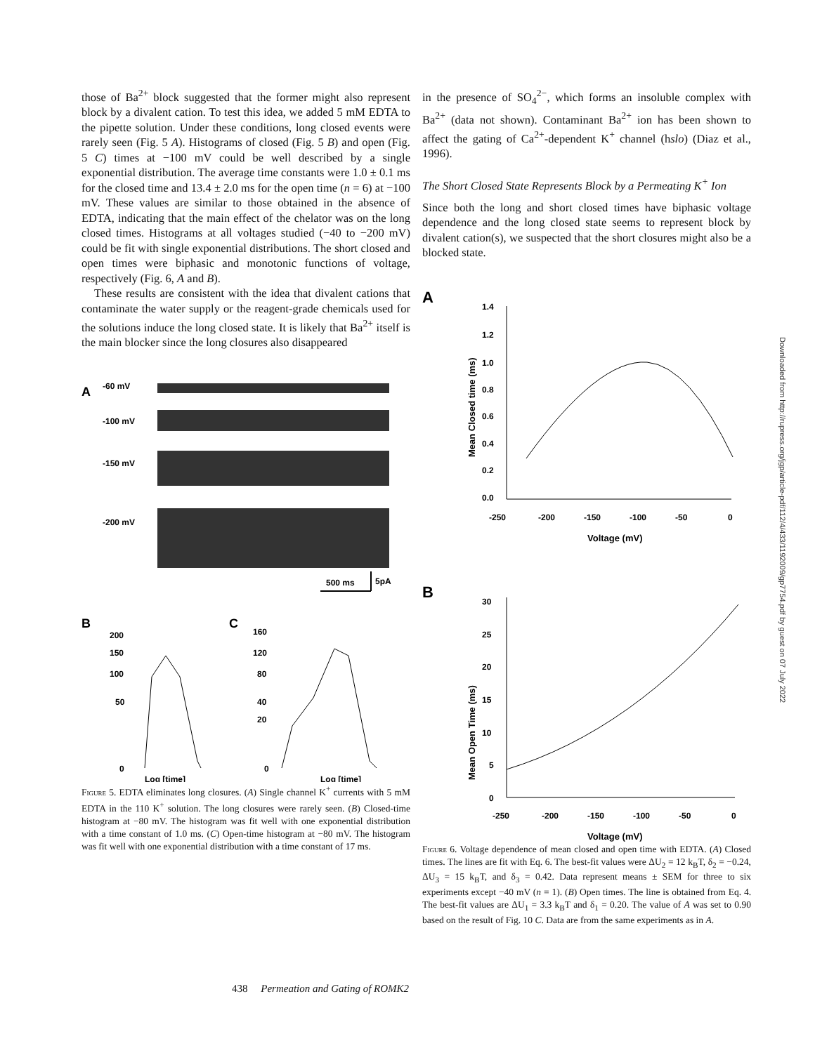those of Ba<sup>2+</sup> block suggested that the former might also represent block by a divalent cation. To test this idea, we added 5 mM EDTA to the pipette solution. Under these conditions, long closed events were rarely seen (Fig. 5 A). Histograms of closed (Fig. 5 B) and open (Fig. 5 C) times at −100 mV could be well described by a single exponential distribution. The average time constants were 1.0 ± 0.1 ms for the closed time and 13.4 ± 2.0 ms for the open time (n = 6) at −100 mV. These values are similar to those obtained in the absence of EDTA, indicating that the main effect of the chelator was on the long closed times. Histograms at all voltages studied (−40 to −200 mV) could be fit with single exponential distributions. The short closed and open times were biphasic and monotonic functions of voltage, respectively (Fig. 6, A and B).
These results are consistent with the idea that divalent cations that contaminate the water supply or the reagent-grade chemicals used for the solutions induce the long closed state. It is likely that Ba<sup>2+</sup> itself is the main blocker since the long closures also disappeared
A
-60 mV
-100 mV
-150 mV
-200 mV
500 ms
5pA
B
C
200
150
100
50
0
Log [time]
160
120
80
40
20
0
Log [time]
Figure 5. EDTA eliminates long closures. (A) Single channel K<sup>+</sup> currents with 5 mM EDTA in the 110 K<sup>+</sup> solution. The long closures were rarely seen. (B) Closed-time histogram at −80 mV. The histogram was fit well with one exponential distribution with a time constant of 1.0 ms. (C) Open-time histogram at −80 mV. The histogram was fit well with one exponential distribution with a time constant of 17 ms.
in the presence of SO<sub>4</sub><sup>2−</sup>, which forms an insoluble complex with Ba<sup>2+</sup> (data not shown). Contaminant Ba<sup>2+</sup> ion has been shown to affect the gating of Ca<sup>2+</sup>-dependent K<sup>+</sup> channel (hslo) (Diaz et al., 1996).
The Short Closed State Represents Block by a Permeating K<sup>+</sup> Ion
Since both the long and short closed times have biphasic voltage dependence and the long closed state seems to represent block by divalent cation(s), we suspected that the short closures might also be a blocked state.
A
1.4
1.2
1.0
0.8
0.6
0.4
0.2
0.0
Mean Closed time (ms)
-250
-200
-150
-100
-50
0
Voltage (mV)
B
30
25
20
15
10
5
0
Mean Open Time (ms)
-250
-200
-150
-100
-50
0
Voltage (mV)
Figure 6. Voltage dependence of mean closed and open time with EDTA. (A) Closed times. The lines are fit with Eq. 6. The best-fit values were ΔU<sub>2</sub> = 12 k<sub>B</sub>T, δ<sub>2</sub> = −0.24, ΔU<sub>3</sub> = 15 k<sub>B</sub>T, and δ<sub>3</sub> = 0.42. Data represent means ± SEM for three to six experiments except −40 mV (n = 1). (B) Open times. The line is obtained from Eq. 4. The best-fit values are ΔU<sub>1</sub> = 3.3 k<sub>B</sub>T and δ<sub>1</sub> = 0.20. The value of A was set to 0.90 based on the result of Fig. 10 C. Data are from the same experiments as in A.
Downloaded from http://rupress.org/jgp/article-pdf/112/4/433/1192009/gp7754.pdf by guest on 07 July 2022
438 Permeation and Gating of ROMK2